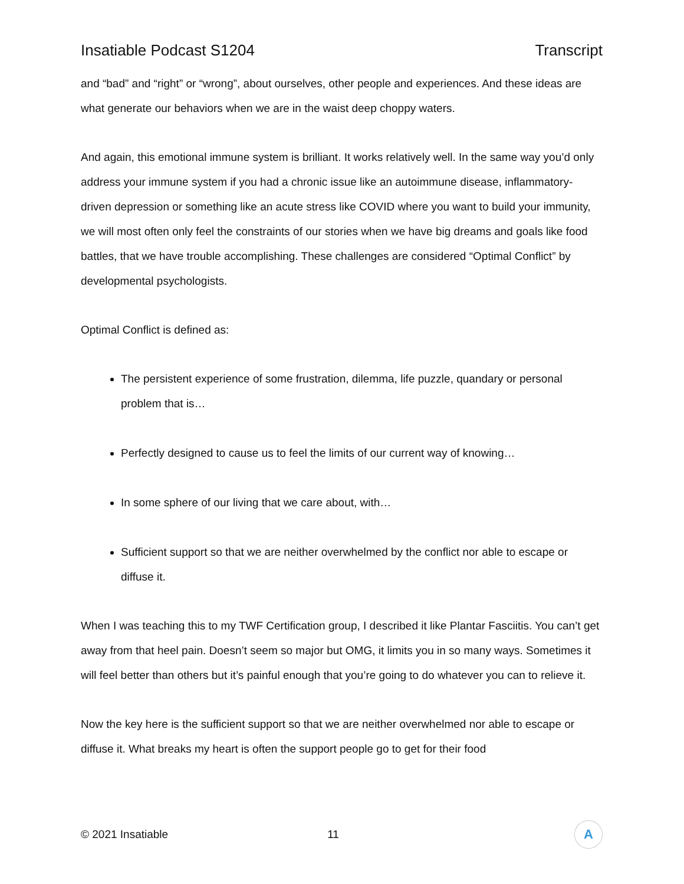Insatiable Podcast S1204 Transcript
and “bad” and “right” or “wrong”, about ourselves, other people and experiences. And these ideas are what generate our behaviors when we are in the waist deep choppy waters.
And again, this emotional immune system is brilliant. It works relatively well. In the same way you’d only address your immune system if you had a chronic issue like an autoimmune disease, inflammatory-driven depression or something like an acute stress like COVID where you want to build your immunity, we will most often only feel the constraints of our stories when we have big dreams and goals like food battles, that we have trouble accomplishing. These challenges are considered “Optimal Conflict” by developmental psychologists.
Optimal Conflict is defined as:
The persistent experience of some frustration, dilemma, life puzzle, quandary or personal problem that is…
Perfectly designed to cause us to feel the limits of our current way of knowing…
In some sphere of our living that we care about, with…
Sufficient support so that we are neither overwhelmed by the conflict nor able to escape or diffuse it.
When I was teaching this to my TWF Certification group, I described it like Plantar Fasciitis. You can’t get away from that heel pain. Doesn’t seem so major but OMG, it limits you in so many ways. Sometimes it will feel better than others but it’s painful enough that you’re going to do whatever you can to relieve it.
Now the key here is the sufficient support so that we are neither overwhelmed nor able to escape or diffuse it. What breaks my heart is often the support people go to get for their food
© 2021 Insatiable 11
A